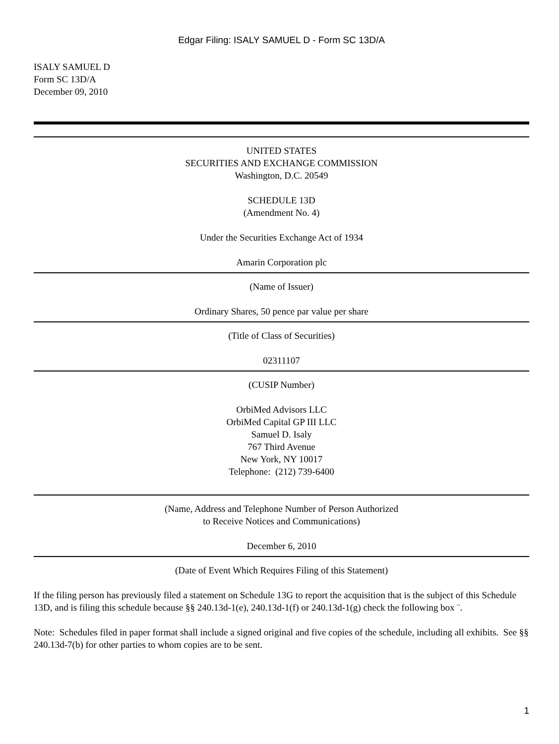Edgar Filing: ISALY SAMUEL D - Form SC 13D/A
ISALY SAMUEL D
Form SC 13D/A
December 09, 2010
UNITED STATES
SECURITIES AND EXCHANGE COMMISSION
Washington, D.C. 20549
SCHEDULE 13D
(Amendment No. 4)
Under the Securities Exchange Act of 1934
Amarin Corporation plc
(Name of Issuer)
Ordinary Shares, 50 pence par value per share
(Title of Class of Securities)
02311107
(CUSIP Number)
OrbiMed Advisors LLC
OrbiMed Capital GP III LLC
Samuel D. Isaly
767 Third Avenue
New York, NY 10017
Telephone: (212) 739-6400
(Name, Address and Telephone Number of Person Authorized
to Receive Notices and Communications)
December 6, 2010
(Date of Event Which Requires Filing of this Statement)
If the filing person has previously filed a statement on Schedule 13G to report the acquisition that is the subject of this Schedule 13D, and is filing this schedule because §§ 240.13d-1(e), 240.13d-1(f) or 240.13d-1(g) check the following box ¨.
Note: Schedules filed in paper format shall include a signed original and five copies of the schedule, including all exhibits. See §§ 240.13d-7(b) for other parties to whom copies are to be sent.
1